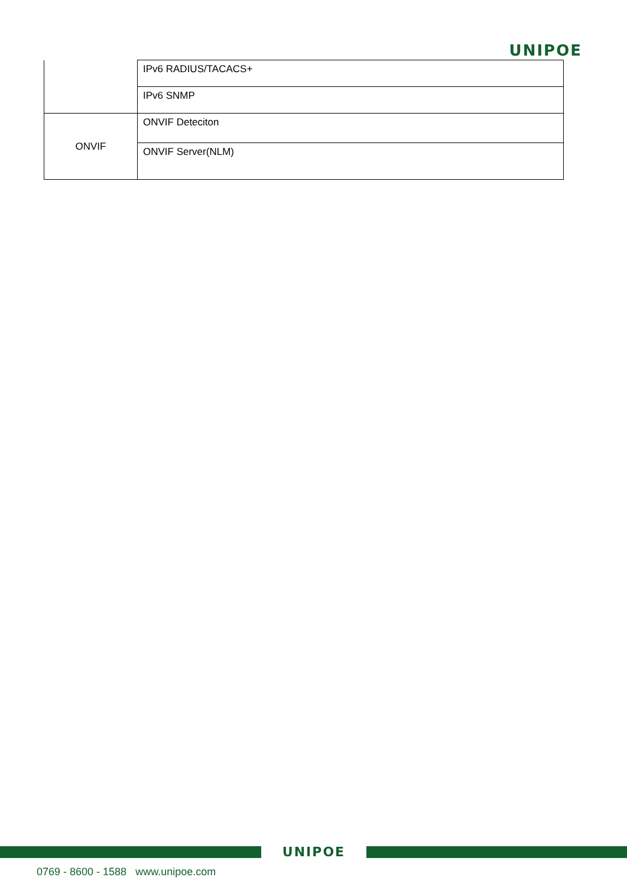UNIPOE
| | IPv6 RADIUS/TACACS+ |
| | IPv6 SNMP |
| ONVIF | ONVIF Deteciton |
| | ONVIF Server(NLM) |
UNIPOE
0769 - 8600 - 1588 www.unipoe.com